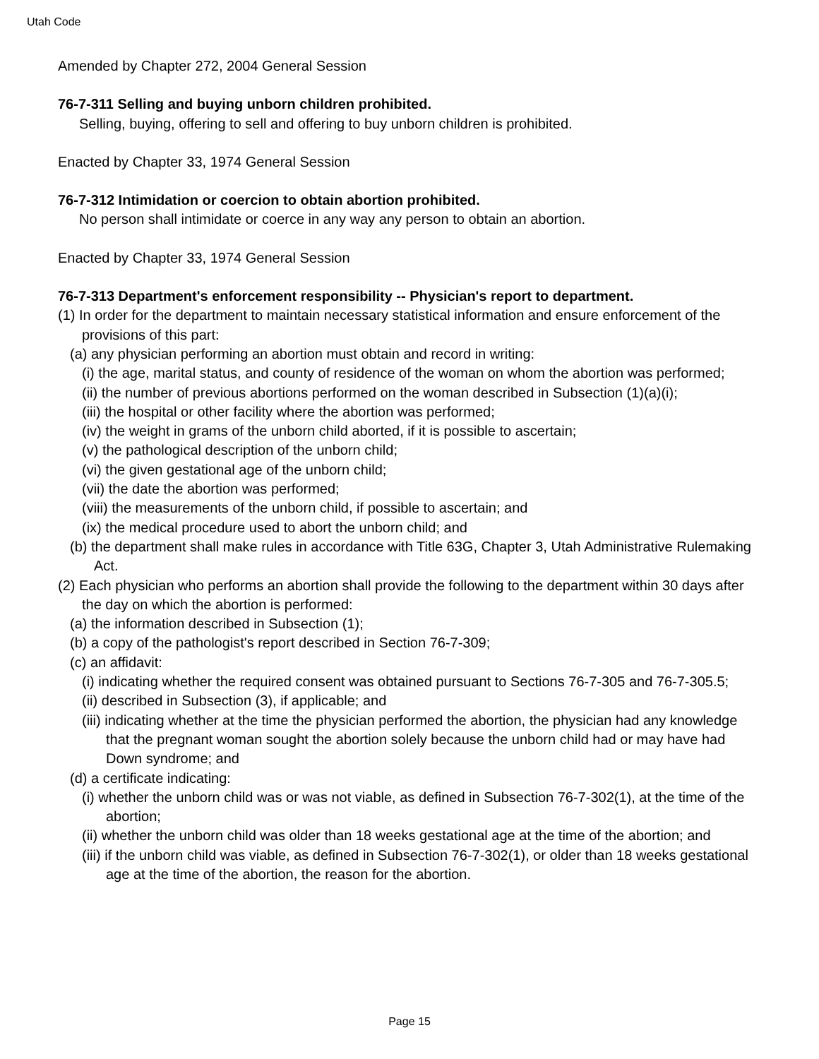Utah Code
Amended by Chapter 272, 2004 General Session
76-7-311 Selling and buying unborn children prohibited.
Selling, buying, offering to sell and offering to buy unborn children is prohibited.
Enacted by Chapter 33, 1974 General Session
76-7-312 Intimidation or coercion to obtain abortion prohibited.
No person shall intimidate or coerce in any way any person to obtain an abortion.
Enacted by Chapter 33, 1974 General Session
76-7-313 Department's enforcement responsibility -- Physician's report to department.
(1) In order for the department to maintain necessary statistical information and ensure enforcement of the provisions of this part:
(a) any physician performing an abortion must obtain and record in writing:
(i) the age, marital status, and county of residence of the woman on whom the abortion was performed;
(ii) the number of previous abortions performed on the woman described in Subsection (1)(a)(i);
(iii) the hospital or other facility where the abortion was performed;
(iv) the weight in grams of the unborn child aborted, if it is possible to ascertain;
(v) the pathological description of the unborn child;
(vi) the given gestational age of the unborn child;
(vii) the date the abortion was performed;
(viii) the measurements of the unborn child, if possible to ascertain; and
(ix) the medical procedure used to abort the unborn child; and
(b) the department shall make rules in accordance with Title 63G, Chapter 3, Utah Administrative Rulemaking Act.
(2) Each physician who performs an abortion shall provide the following to the department within 30 days after the day on which the abortion is performed:
(a) the information described in Subsection (1);
(b) a copy of the pathologist's report described in Section 76-7-309;
(c) an affidavit:
(i) indicating whether the required consent was obtained pursuant to Sections 76-7-305 and 76-7-305.5;
(ii) described in Subsection (3), if applicable; and
(iii) indicating whether at the time the physician performed the abortion, the physician had any knowledge that the pregnant woman sought the abortion solely because the unborn child had or may have had Down syndrome; and
(d) a certificate indicating:
(i) whether the unborn child was or was not viable, as defined in Subsection 76-7-302(1), at the time of the abortion;
(ii) whether the unborn child was older than 18 weeks gestational age at the time of the abortion; and
(iii) if the unborn child was viable, as defined in Subsection 76-7-302(1), or older than 18 weeks gestational age at the time of the abortion, the reason for the abortion.
Page 15